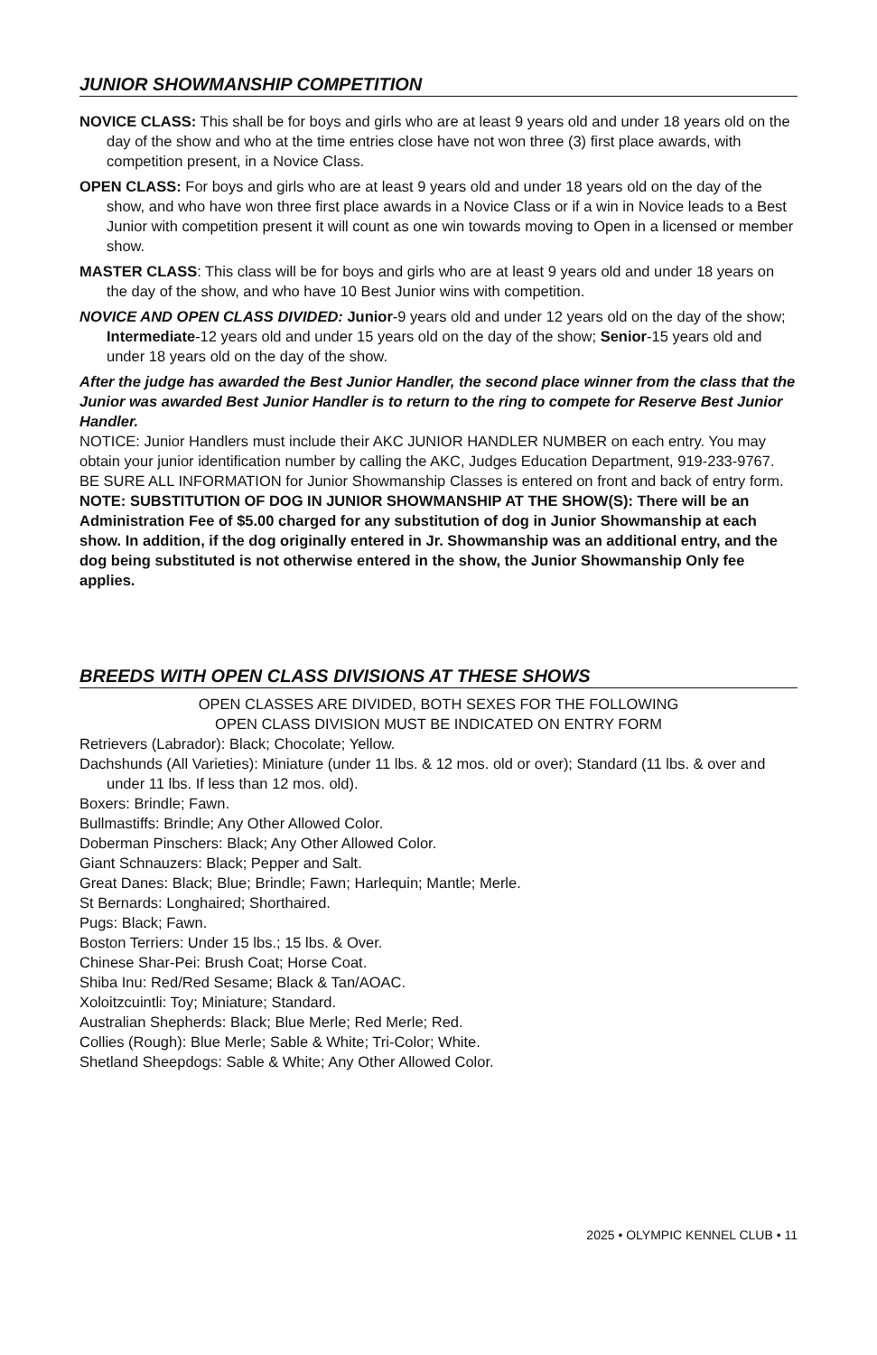JUNIOR SHOWMANSHIP COMPETITION
NOVICE CLASS: This shall be for boys and girls who are at least 9 years old and under 18 years old on the day of the show and who at the time entries close have not won three (3) first place awards, with competition present, in a Novice Class.
OPEN CLASS: For boys and girls who are at least 9 years old and under 18 years old on the day of the show, and who have won three first place awards in a Novice Class or if a win in Novice leads to a Best Junior with competition present it will count as one win towards moving to Open in a licensed or member show.
MASTER CLASS: This class will be for boys and girls who are at least 9 years old and under 18 years on the day of the show, and who have 10 Best Junior wins with competition.
NOVICE AND OPEN CLASS DIVIDED: Junior-9 years old and under 12 years old on the day of the show; Intermediate-12 years old and under 15 years old on the day of the show; Senior-15 years old and under 18 years old on the day of the show.
After the judge has awarded the Best Junior Handler, the second place winner from the class that the Junior was awarded Best Junior Handler is to return to the ring to compete for Reserve Best Junior Handler.
NOTICE: Junior Handlers must include their AKC JUNIOR HANDLER NUMBER on each entry. You may obtain your junior identification number by calling the AKC, Judges Education Department, 919-233-9767. BE SURE ALL INFORMATION for Junior Showmanship Classes is entered on front and back of entry form.
NOTE: SUBSTITUTION OF DOG IN JUNIOR SHOWMANSHIP AT THE SHOW(S): There will be an Administration Fee of $5.00 charged for any substitution of dog in Junior Showmanship at each show. In addition, if the dog originally entered in Jr. Showmanship was an additional entry, and the dog being substituted is not otherwise entered in the show, the Junior Showmanship Only fee applies.
BREEDS WITH OPEN CLASS DIVISIONS AT THESE SHOWS
OPEN CLASSES ARE DIVIDED, BOTH SEXES FOR THE FOLLOWING
OPEN CLASS DIVISION MUST BE INDICATED ON ENTRY FORM
Retrievers (Labrador): Black; Chocolate; Yellow.
Dachshunds (All Varieties): Miniature (under 11 lbs. & 12 mos. old or over); Standard (11 lbs. & over and under 11 lbs. If less than 12 mos. old).
Boxers: Brindle; Fawn.
Bullmastiffs: Brindle; Any Other Allowed Color.
Doberman Pinschers: Black; Any Other Allowed Color.
Giant Schnauzers: Black; Pepper and Salt.
Great Danes: Black; Blue; Brindle; Fawn; Harlequin; Mantle; Merle.
St Bernards: Longhaired; Shorthaired.
Pugs: Black; Fawn.
Boston Terriers: Under 15 lbs.; 15 lbs. & Over.
Chinese Shar-Pei: Brush Coat; Horse Coat.
Shiba Inu: Red/Red Sesame; Black & Tan/AOAC.
Xoloitzcuintli: Toy; Miniature; Standard.
Australian Shepherds: Black; Blue Merle; Red Merle; Red.
Collies (Rough): Blue Merle; Sable & White; Tri-Color; White.
Shetland Sheepdogs: Sable & White; Any Other Allowed Color.
2025 • OLYMPIC KENNEL CLUB • 11